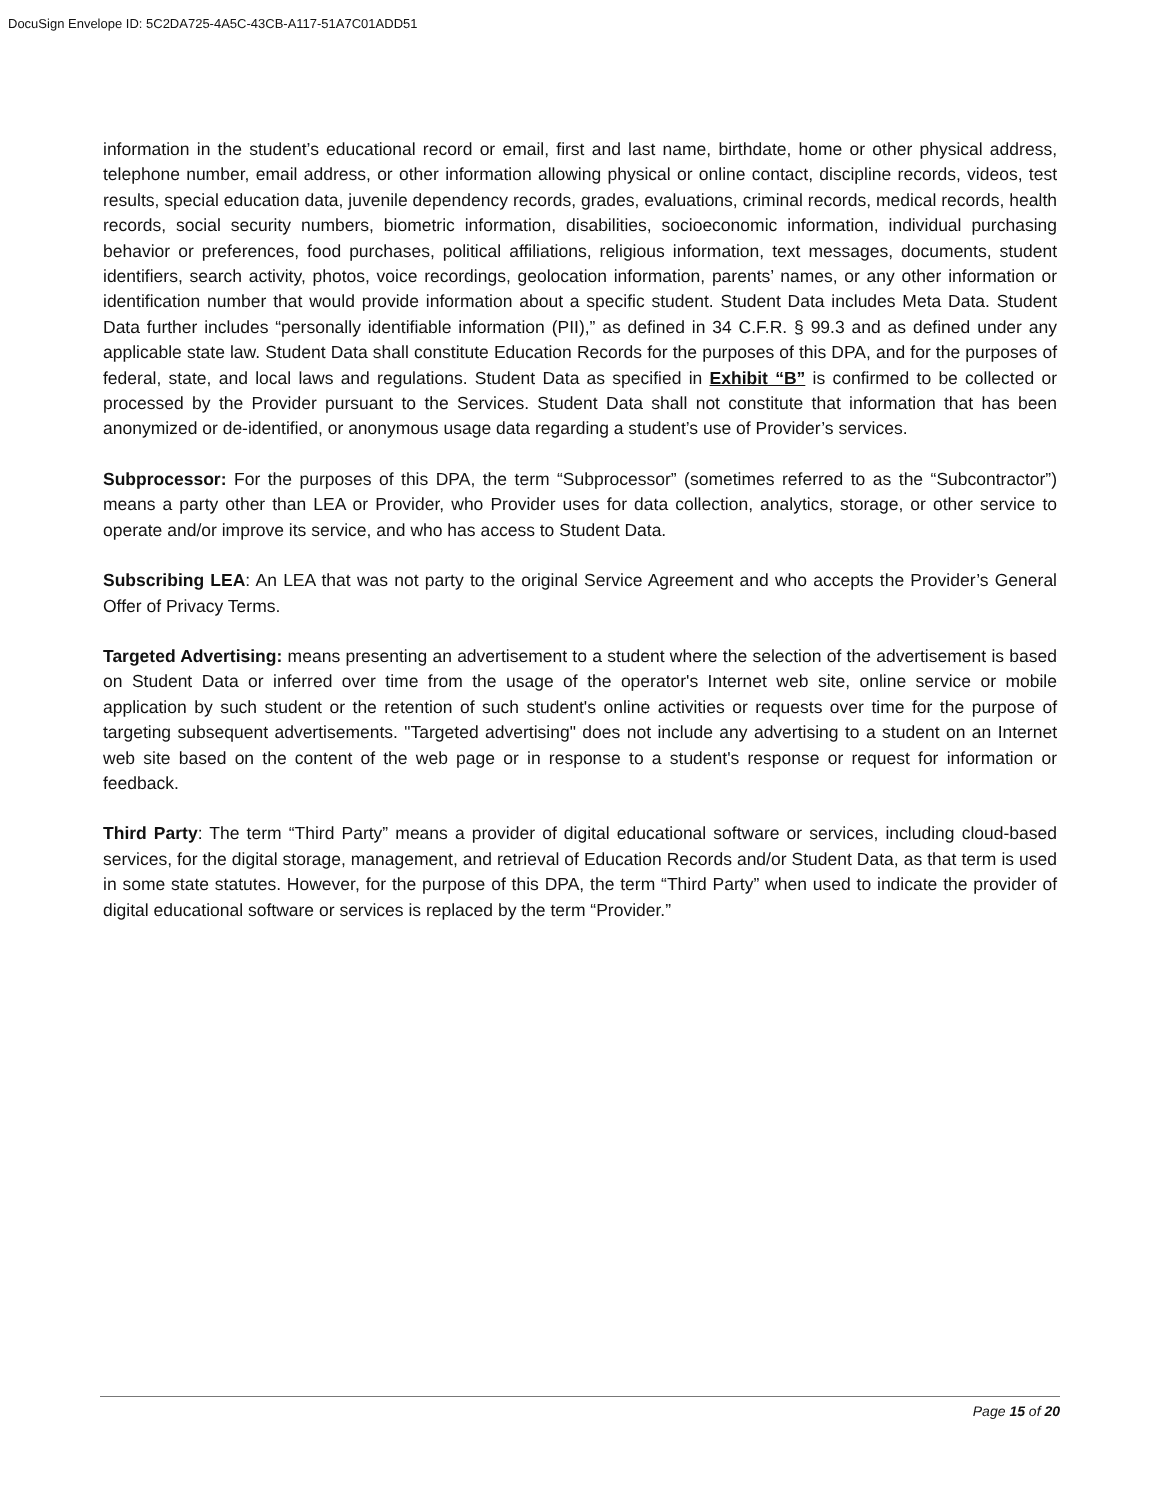DocuSign Envelope ID: 5C2DA725-4A5C-43CB-A117-51A7C01ADD51
information in the student’s educational record or email, first and last name, birthdate, home or other physical address, telephone number, email address, or other information allowing physical or online contact, discipline records, videos, test results, special education data, juvenile dependency records, grades, evaluations, criminal records, medical records, health records, social security numbers, biometric information, disabilities, socioeconomic information, individual purchasing behavior or preferences, food purchases, political affiliations, religious information, text messages, documents, student identifiers, search activity, photos, voice recordings, geolocation information, parents’ names, or any other information or identification number that would provide information about a specific student. Student Data includes Meta Data. Student Data further includes “personally identifiable information (PII),” as defined in 34 C.F.R. § 99.3 and as defined under any applicable state law. Student Data shall constitute Education Records for the purposes of this DPA, and for the purposes of federal, state, and local laws and regulations. Student Data as specified in Exhibit “B” is confirmed to be collected or processed by the Provider pursuant to the Services. Student Data shall not constitute that information that has been anonymized or de-identified, or anonymous usage data regarding a student’s use of Provider’s services.
Subprocessor: For the purposes of this DPA, the term “Subprocessor” (sometimes referred to as the “Subcontractor”) means a party other than LEA or Provider, who Provider uses for data collection, analytics, storage, or other service to operate and/or improve its service, and who has access to Student Data.
Subscribing LEA: An LEA that was not party to the original Service Agreement and who accepts the Provider’s General Offer of Privacy Terms.
Targeted Advertising: means presenting an advertisement to a student where the selection of the advertisement is based on Student Data or inferred over time from the usage of the operator's Internet web site, online service or mobile application by such student or the retention of such student's online activities or requests over time for the purpose of targeting subsequent advertisements. "Targeted advertising" does not include any advertising to a student on an Internet web site based on the content of the web page or in response to a student's response or request for information or feedback.
Third Party: The term “Third Party” means a provider of digital educational software or services, including cloud-based services, for the digital storage, management, and retrieval of Education Records and/or Student Data, as that term is used in some state statutes. However, for the purpose of this DPA, the term “Third Party” when used to indicate the provider of digital educational software or services is replaced by the term “Provider.”
Page 15 of 20